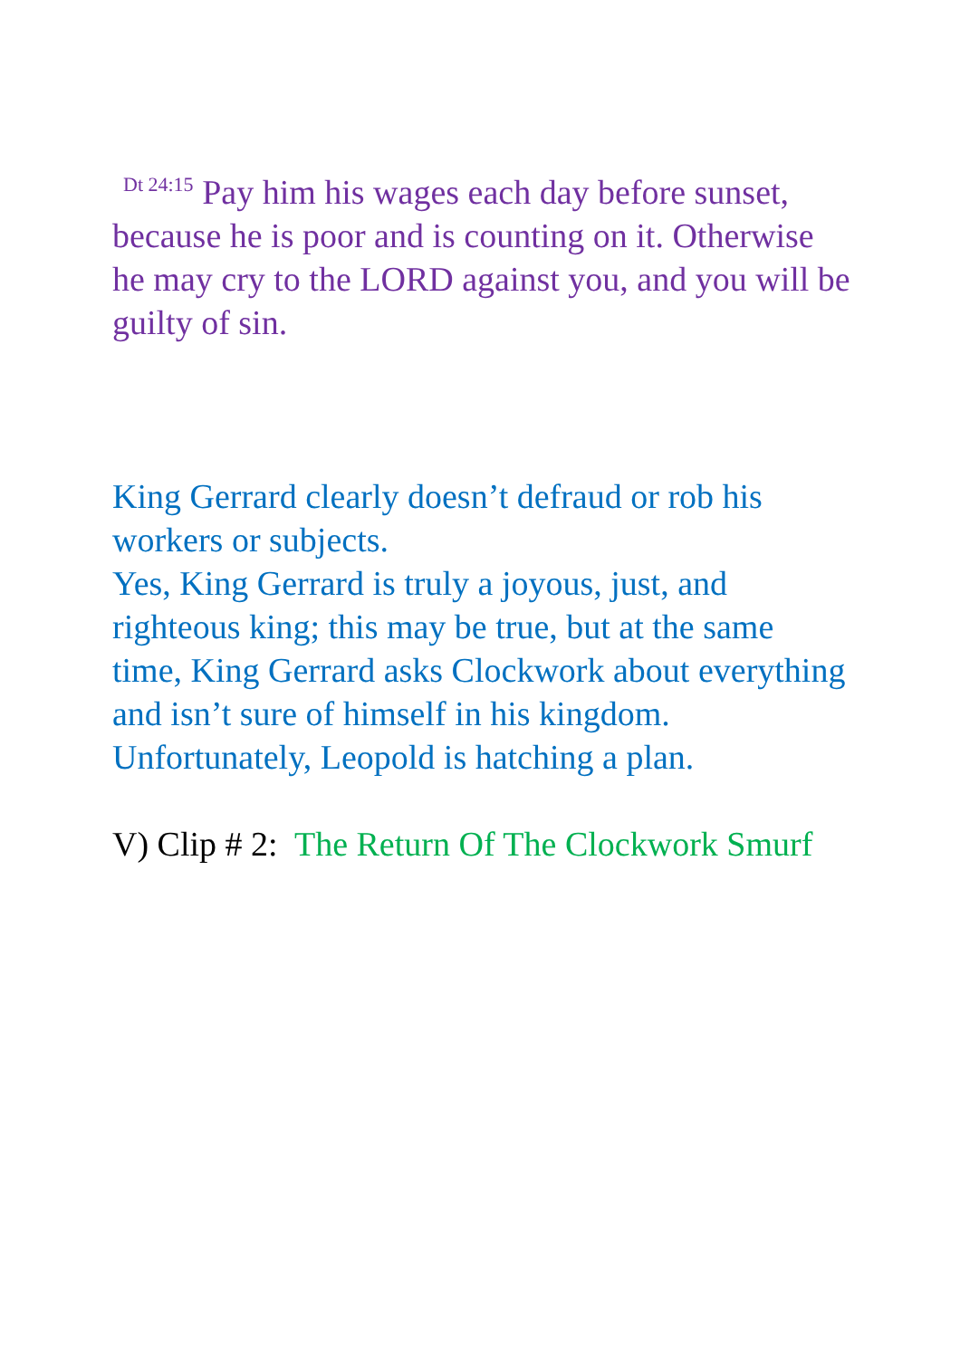<sup>Dt 24:15</sup> Pay him his wages each day before sunset, because he is poor and is counting on it. Otherwise he may cry to the LORD against you, and you will be guilty of sin.
King Gerrard clearly doesn’t defraud or rob his workers or subjects.
Yes, King Gerrard is truly a joyous, just, and righteous king; this may be true, but at the same time, King Gerrard asks Clockwork about everything and isn’t sure of himself in his kingdom. Unfortunately, Leopold is hatching a plan.
V) Clip # 2: The Return Of The Clockwork Smurf